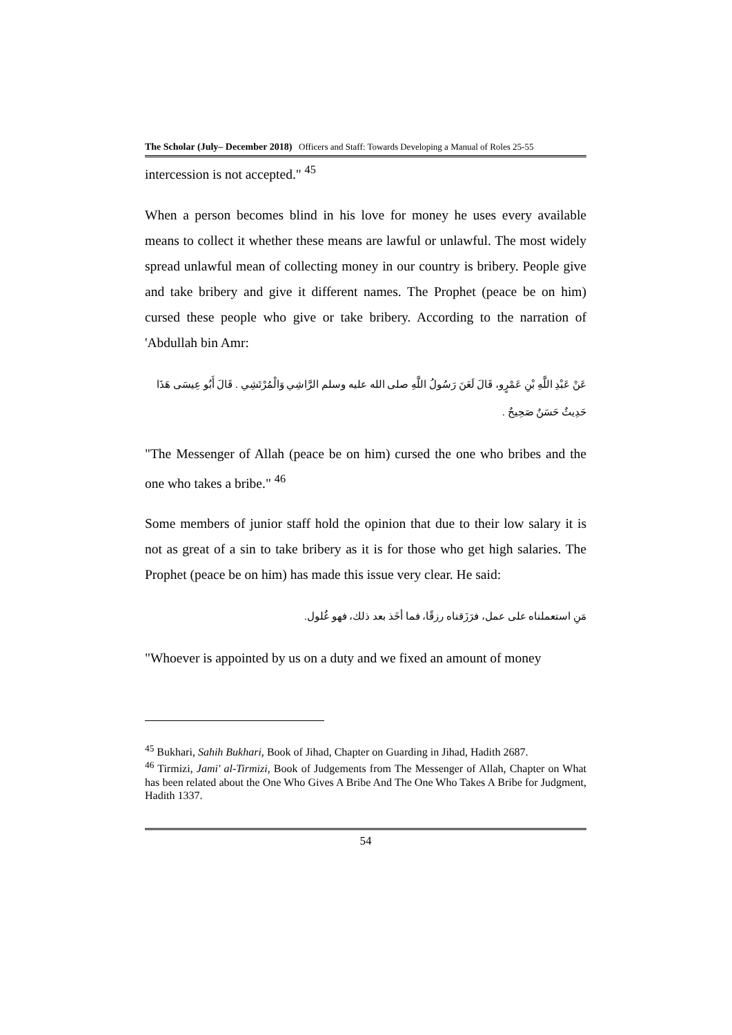The Scholar (July– December 2018) Officers and Staff: Towards Developing a Manual of Roles 25-55
intercession is not accepted." <sup>45</sup>
When a person becomes blind in his love for money he uses every available means to collect it whether these means are lawful or unlawful. The most widely spread unlawful mean of collecting money in our country is bribery. People give and take bribery and give it different names. The Prophet (peace be on him) cursed these people who give or take bribery. According to the narration of 'Abdullah bin Amr:
عَنْ عَبْدِ اللَّهِ بْنِ عَمْرٍو، قَالَ لَعَنَ رَسُولُ اللَّهِ صلى الله عليه وسلم الرَّاشِي وَالْمُرْتَشِي . قَالَ أَبُو عِيسَى هَذَا حَدِيثٌ حَسَنٌ صَحِيحٌ .
"The Messenger of Allah (peace be on him) cursed the one who bribes and the one who takes a bribe." <sup>46</sup>
Some members of junior staff hold the opinion that due to their low salary it is not as great of a sin to take bribery as it is for those who get high salaries. The Prophet (peace be on him) has made this issue very clear. He said:
مَنِ استعملناه على عمل، فرَزَقناه رزقًا، فما أخَذ بعد ذلك، فهو غُلول.
"Whoever is appointed by us on a duty and we fixed an amount of money
<sup>45</sup> Bukhari, Sahih Bukhari, Book of Jihad, Chapter on Guarding in Jihad, Hadith 2687.
<sup>46</sup> Tirmizi, Jami' al-Tirmizi, Book of Judgements from The Messenger of Allah, Chapter on What has been related about the One Who Gives A Bribe And The One Who Takes A Bribe for Judgment, Hadith 1337.
54